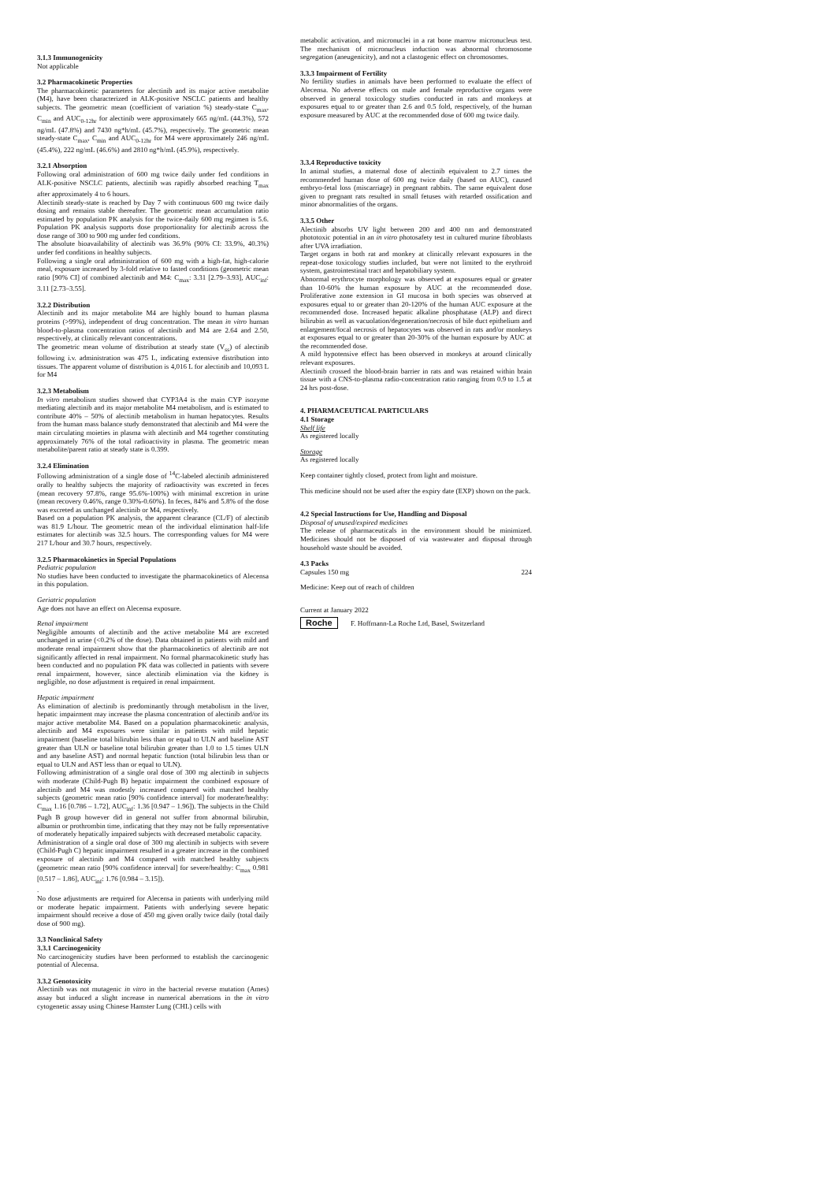3.1.3 Immunogenicity
Not applicable
3.2 Pharmacokinetic Properties
The pharmacokinetic parameters for alectinib and its major active metabolite (M4), have been characterized in ALK-positive NSCLC patients and healthy subjects. The geometric mean (coefficient of variation %) steady-state C<sub>max</sub>, C<sub>min</sub> and AUC<sub>0-12hr</sub> for alectinib were approximately 665 ng/mL (44.3%), 572 ng/mL (47.8%) and 7430 ng*h/mL (45.7%), respectively. The geometric mean steady-state C<sub>max</sub>, C<sub>min</sub> and AUC<sub>0-12hr</sub> for M4 were approximately 246 ng/mL (45.4%), 222 ng/mL (46.6%) and 2810 ng*h/mL (45.9%), respectively.
3.2.1 Absorption
Following oral administration of 600 mg twice daily under fed conditions in ALK-positive NSCLC patients, alectinib was rapidly absorbed reaching T<sub>max</sub> after approximately 4 to 6 hours.
Alectinib steady-state is reached by Day 7 with continuous 600 mg twice daily dosing and remains stable thereafter. The geometric mean accumulation ratio estimated by population PK analysis for the twice-daily 600 mg regimen is 5.6. Population PK analysis supports dose proportionality for alectinib across the dose range of 300 to 900 mg under fed conditions.
The absolute bioavailability of alectinib was 36.9% (90% CI: 33.9%, 40.3%) under fed conditions in healthy subjects.
Following a single oral administration of 600 mg with a high-fat, high-calorie meal, exposure increased by 3-fold relative to fasted conditions (geometric mean ratio [90% CI] of combined alectinib and M4: C<sub>max</sub>: 3.31 [2.79–3.93], AUC<sub>inf</sub>: 3.11 [2.73–3.55].
3.2.2 Distribution
Alectinib and its major metabolite M4 are highly bound to human plasma proteins (>99%), independent of drug concentration. The mean in vitro human blood-to-plasma concentration ratios of alectinib and M4 are 2.64 and 2.50, respectively, at clinically relevant concentrations.
The geometric mean volume of distribution at steady state (V<sub>ss</sub>) of alectinib following i.v. administration was 475 L, indicating extensive distribution into tissues. The apparent volume of distribution is 4,016 L for alectinib and 10,093 L for M4
3.2.3 Metabolism
In vitro metabolism studies showed that CYP3A4 is the main CYP isozyme mediating alectinib and its major metabolite M4 metabolism, and is estimated to contribute 40% – 50% of alectinib metabolism in human hepatocytes. Results from the human mass balance study demonstrated that alectinib and M4 were the main circulating moieties in plasma with alectinib and M4 together constituting approximately 76% of the total radioactivity in plasma. The geometric mean metabolite/parent ratio at steady state is 0.399.
3.2.4 Elimination
Following administration of a single dose of <sup>14</sup>C-labeled alectinib administered orally to healthy subjects the majority of radioactivity was excreted in feces (mean recovery 97.8%, range 95.6%-100%) with minimal excretion in urine (mean recovery 0.46%, range 0.30%-0.60%). In feces, 84% and 5.8% of the dose was excreted as unchanged alectinib or M4, respectively.
Based on a population PK analysis, the apparent clearance (CL/F) of alectinib was 81.9 L/hour. The geometric mean of the individual elimination half-life estimates for alectinib was 32.5 hours. The corresponding values for M4 were 217 L/hour and 30.7 hours, respectively.
3.2.5 Pharmacokinetics in Special Populations
Pediatric population
No studies have been conducted to investigate the pharmacokinetics of Alecensa in this population.
Geriatric population
Age does not have an effect on Alecensa exposure.
Renal impairment
Negligible amounts of alectinib and the active metabolite M4 are excreted unchanged in urine (<0.2% of the dose). Data obtained in patients with mild and moderate renal impairment show that the pharmacokinetics of alectinib are not significantly affected in renal impairment. No formal pharmacokinetic study has been conducted and no population PK data was collected in patients with severe renal impairment, however, since alectinib elimination via the kidney is negligible, no dose adjustment is required in renal impairment.
Hepatic impairment
As elimination of alectinib is predominantly through metabolism in the liver, hepatic impairment may increase the plasma concentration of alectinib and/or its major active metabolite M4. Based on a population pharmacokinetic analysis, alectinib and M4 exposures were similar in patients with mild hepatic impairment (baseline total bilirubin less than or equal to ULN and baseline AST greater than ULN or baseline total bilirubin greater than 1.0 to 1.5 times ULN and any baseline AST) and normal hepatic function (total bilirubin less than or equal to ULN and AST less than or equal to ULN).
Following administration of a single oral dose of 300 mg alectinib in subjects with moderate (Child-Pugh B) hepatic impairment the combined exposure of alectinib and M4 was modestly increased compared with matched healthy subjects (geometric mean ratio [90% confidence interval] for moderate/healthy: C<sub>max</sub> 1.16 [0.786 – 1.72], AUC<sub>inf</sub>: 1.36 [0.947 – 1.96]). The subjects in the Child Pugh B group however did in general not suffer from abnormal bilirubin, albumin or prothrombin time, indicating that they may not be fully representative of moderately hepatically impaired subjects with decreased metabolic capacity.
Administration of a single oral dose of 300 mg alectinib in subjects with severe (Child-Pugh C) hepatic impairment resulted in a greater increase in the combined exposure of alectinib and M4 compared with matched healthy subjects (geometric mean ratio [90% confidence interval] for severe/healthy: C<sub>max</sub> 0.981 [0.517 – 1.86], AUC<sub>inf</sub>: 1.76 [0.984 – 3.15]).
.
No dose adjustments are required for Alecensa in patients with underlying mild or moderate hepatic impairment. Patients with underlying severe hepatic impairment should receive a dose of 450 mg given orally twice daily (total daily dose of 900 mg).
3.3 Nonclinical Safety
3.3.1 Carcinogenicity
No carcinogenicity studies have been performed to establish the carcinogenic potential of Alecensa.
3.3.2 Genotoxicity
Alectinib was not mutagenic in vitro in the bacterial reverse mutation (Ames) assay but induced a slight increase in numerical aberrations in the in vitro cytogenetic assay using Chinese Hamster Lung (CHL) cells with
metabolic activation, and micronuclei in a rat bone marrow micronucleus test. The mechanism of micronucleus induction was abnormal chromosome segregation (aneugenicity), and not a clastogenic effect on chromosomes.
3.3.3 Impairment of Fertility
No fertility studies in animals have been performed to evaluate the effect of Alecensa. No adverse effects on male and female reproductive organs were observed in general toxicology studies conducted in rats and monkeys at exposures equal to or greater than 2.6 and 0.5 fold, respectively, of the human exposure measured by AUC at the recommended dose of 600 mg twice daily.
3.3.4 Reproductive toxicity
In animal studies, a maternal dose of alectinib equivalent to 2.7 times the recommended human dose of 600 mg twice daily (based on AUC), caused embryo-fetal loss (miscarriage) in pregnant rabbits. The same equivalent dose given to pregnant rats resulted in small fetuses with retarded ossification and minor abnormalities of the organs.
3.3.5 Other
Alectinib absorbs UV light between 200 and 400 nm and demonstrated phototoxic potential in an in vitro photosafety test in cultured murine fibroblasts after UVA irradiation.
Target organs in both rat and monkey at clinically relevant exposures in the repeat-dose toxicology studies included, but were not limited to the erythroid system, gastrointestinal tract and hepatobiliary system.
Abnormal erythrocyte morphology was observed at exposures equal or greater than 10-60% the human exposure by AUC at the recommended dose. Proliferative zone extension in GI mucosa in both species was observed at exposures equal to or greater than 20-120% of the human AUC exposure at the recommended dose. Increased hepatic alkaline phosphatase (ALP) and direct bilirubin as well as vacuolation/degeneration/necrosis of bile duct epithelium and enlargement/focal necrosis of hepatocytes was observed in rats and/or monkeys at exposures equal to or greater than 20-30% of the human exposure by AUC at the recommended dose.
A mild hypotensive effect has been observed in monkeys at around clinically relevant exposures.
Alectinib crossed the blood-brain barrier in rats and was retained within brain tissue with a CNS-to-plasma radio-concentration ratio ranging from 0.9 to 1.5 at 24 hrs post-dose.
4. PHARMACEUTICAL PARTICULARS
4.1 Storage
Shelf life
As registered locally
Storage
As registered locally
Keep container tightly closed, protect from light and moisture.
This medicine should not be used after the expiry date (EXP) shown on the pack.
4.2 Special Instructions for Use, Handling and Disposal
Disposal of unused/expired medicines
The release of pharmaceuticals in the environment should be minimized. Medicines should not be disposed of via wastewater and disposal through household waste should be avoided.
4.3 Packs
Capsules 150 mg 224
Medicine: Keep out of reach of children
Current at January 2022
Roche F. Hoffmann-La Roche Ltd, Basel, Switzerland